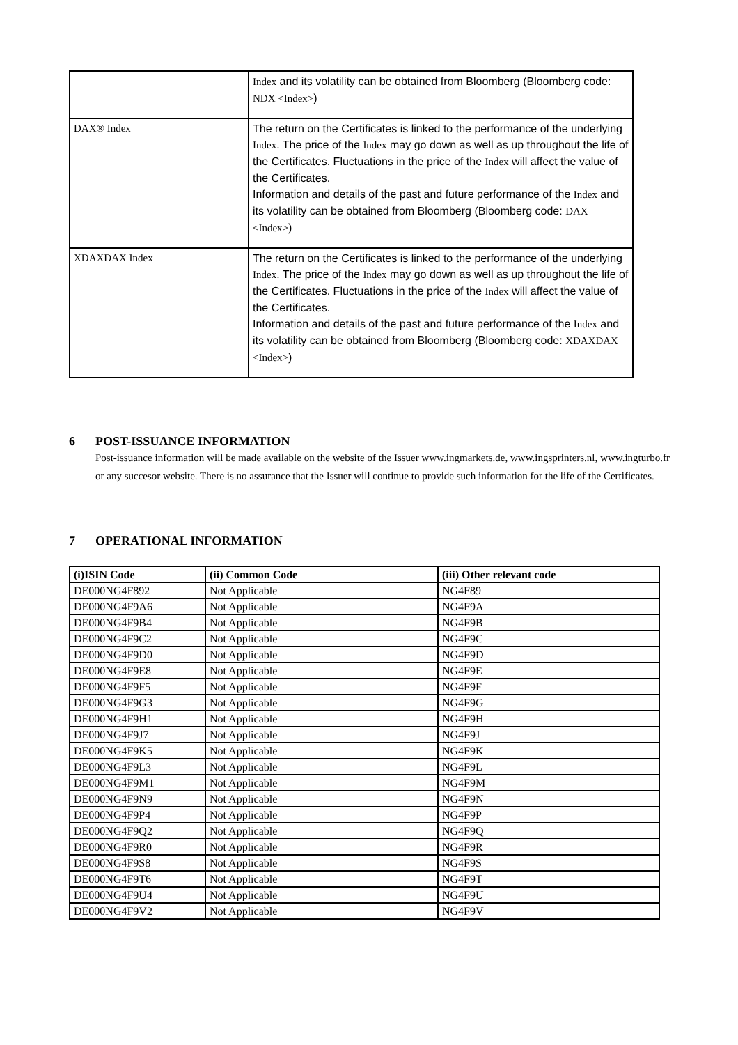| | Index and its volatility can be obtained from Bloomberg (Bloomberg code: NDX <Index> ) |
| DAX® Index | The return on the Certificates is linked to the performance of the underlying Index . The price of the Index may go down as well as up throughout the life of the Certificates. Fluctuations in the price of the Index will affect the value of the Certificates. Information and details of the past and future performance of the Index and its volatility can be obtained from Bloomberg (Bloomberg code: DAX <Index> ) |
| XDAXDAX Index | The return on the Certificates is linked to the performance of the underlying Index . The price of the Index may go down as well as up throughout the life of the Certificates. Fluctuations in the price of the Index will affect the value of the Certificates. Information and details of the past and future performance of the Index and its volatility can be obtained from Bloomberg (Bloomberg code: XDAXDAX <Index> ) |
6 POST-ISSUANCE INFORMATION
Post-issuance information will be made available on the website of the Issuer www.ingmarkets.de, www.ingsprinters.nl, www.ingturbo.fr or any succesor website. There is no assurance that the Issuer will continue to provide such information for the life of the Certificates.
7 OPERATIONAL INFORMATION
| (i)ISIN Code | (ii) Common Code | (iii) Other relevant code |
| --- | --- | --- |
| DE000NG4F892 | Not Applicable | NG4F89 |
| DE000NG4F9A6 | Not Applicable | NG4F9A |
| DE000NG4F9B4 | Not Applicable | NG4F9B |
| DE000NG4F9C2 | Not Applicable | NG4F9C |
| DE000NG4F9D0 | Not Applicable | NG4F9D |
| DE000NG4F9E8 | Not Applicable | NG4F9E |
| DE000NG4F9F5 | Not Applicable | NG4F9F |
| DE000NG4F9G3 | Not Applicable | NG4F9G |
| DE000NG4F9H1 | Not Applicable | NG4F9H |
| DE000NG4F9J7 | Not Applicable | NG4F9J |
| DE000NG4F9K5 | Not Applicable | NG4F9K |
| DE000NG4F9L3 | Not Applicable | NG4F9L |
| DE000NG4F9M1 | Not Applicable | NG4F9M |
| DE000NG4F9N9 | Not Applicable | NG4F9N |
| DE000NG4F9P4 | Not Applicable | NG4F9P |
| DE000NG4F9Q2 | Not Applicable | NG4F9Q |
| DE000NG4F9R0 | Not Applicable | NG4F9R |
| DE000NG4F9S8 | Not Applicable | NG4F9S |
| DE000NG4F9T6 | Not Applicable | NG4F9T |
| DE000NG4F9U4 | Not Applicable | NG4F9U |
| DE000NG4F9V2 | Not Applicable | NG4F9V |